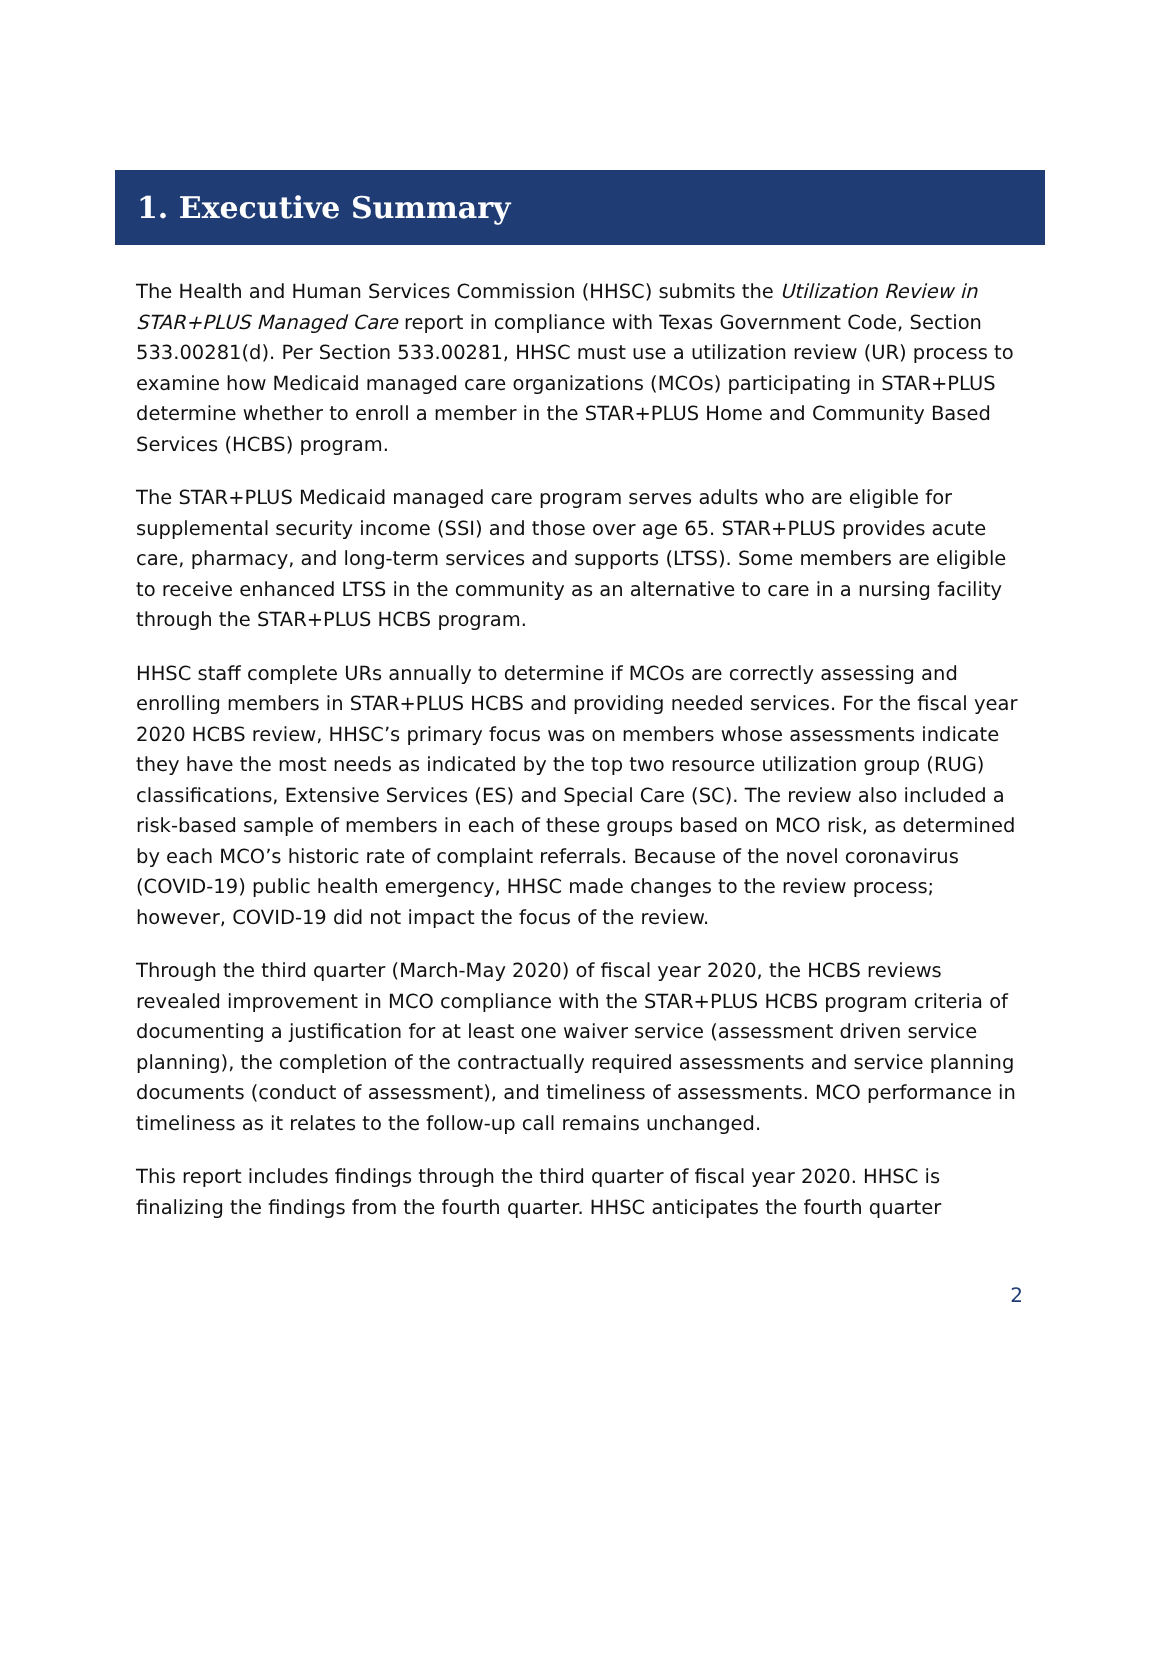1. Executive Summary
The Health and Human Services Commission (HHSC) submits the Utilization Review in STAR+PLUS Managed Care report in compliance with Texas Government Code, Section 533.00281(d). Per Section 533.00281, HHSC must use a utilization review (UR) process to examine how Medicaid managed care organizations (MCOs) participating in STAR+PLUS determine whether to enroll a member in the STAR+PLUS Home and Community Based Services (HCBS) program.
The STAR+PLUS Medicaid managed care program serves adults who are eligible for supplemental security income (SSI) and those over age 65. STAR+PLUS provides acute care, pharmacy, and long-term services and supports (LTSS). Some members are eligible to receive enhanced LTSS in the community as an alternative to care in a nursing facility through the STAR+PLUS HCBS program.
HHSC staff complete URs annually to determine if MCOs are correctly assessing and enrolling members in STAR+PLUS HCBS and providing needed services. For the fiscal year 2020 HCBS review, HHSC’s primary focus was on members whose assessments indicate they have the most needs as indicated by the top two resource utilization group (RUG) classifications, Extensive Services (ES) and Special Care (SC). The review also included a risk-based sample of members in each of these groups based on MCO risk, as determined by each MCO’s historic rate of complaint referrals. Because of the novel coronavirus (COVID-19) public health emergency, HHSC made changes to the review process; however, COVID-19 did not impact the focus of the review.
Through the third quarter (March-May 2020) of fiscal year 2020, the HCBS reviews revealed improvement in MCO compliance with the STAR+PLUS HCBS program criteria of documenting a justification for at least one waiver service (assessment driven service planning), the completion of the contractually required assessments and service planning documents (conduct of assessment), and timeliness of assessments. MCO performance in timeliness as it relates to the follow-up call remains unchanged.
This report includes findings through the third quarter of fiscal year 2020. HHSC is finalizing the findings from the fourth quarter. HHSC anticipates the fourth quarter
2